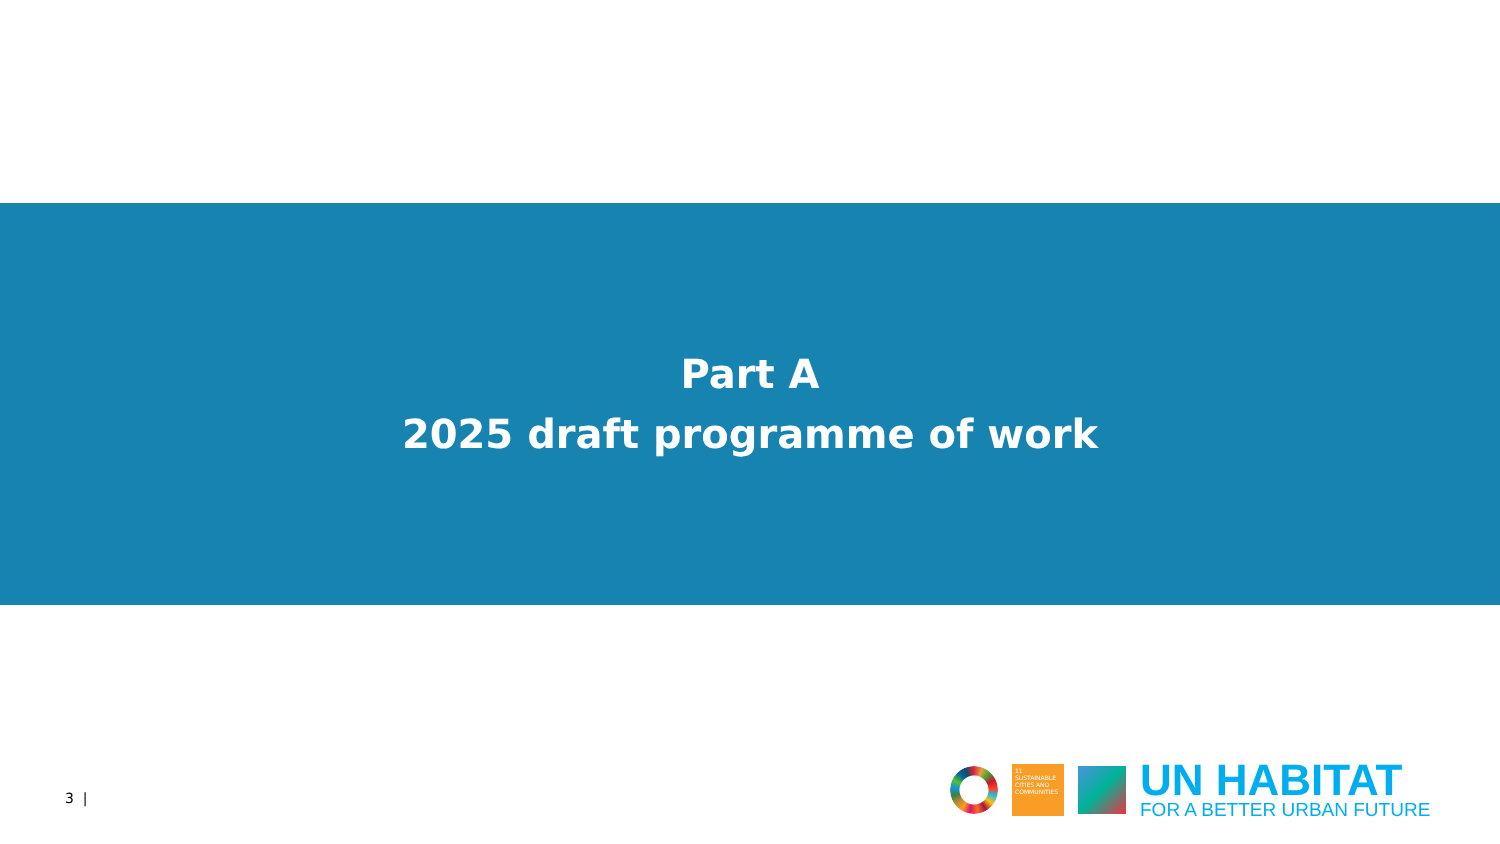Part A
2025 draft programme of work
3 |
11 SUSTAINABLE CITIES AND COMMUNITIES
UN HABITAT
FOR A BETTER URBAN FUTURE